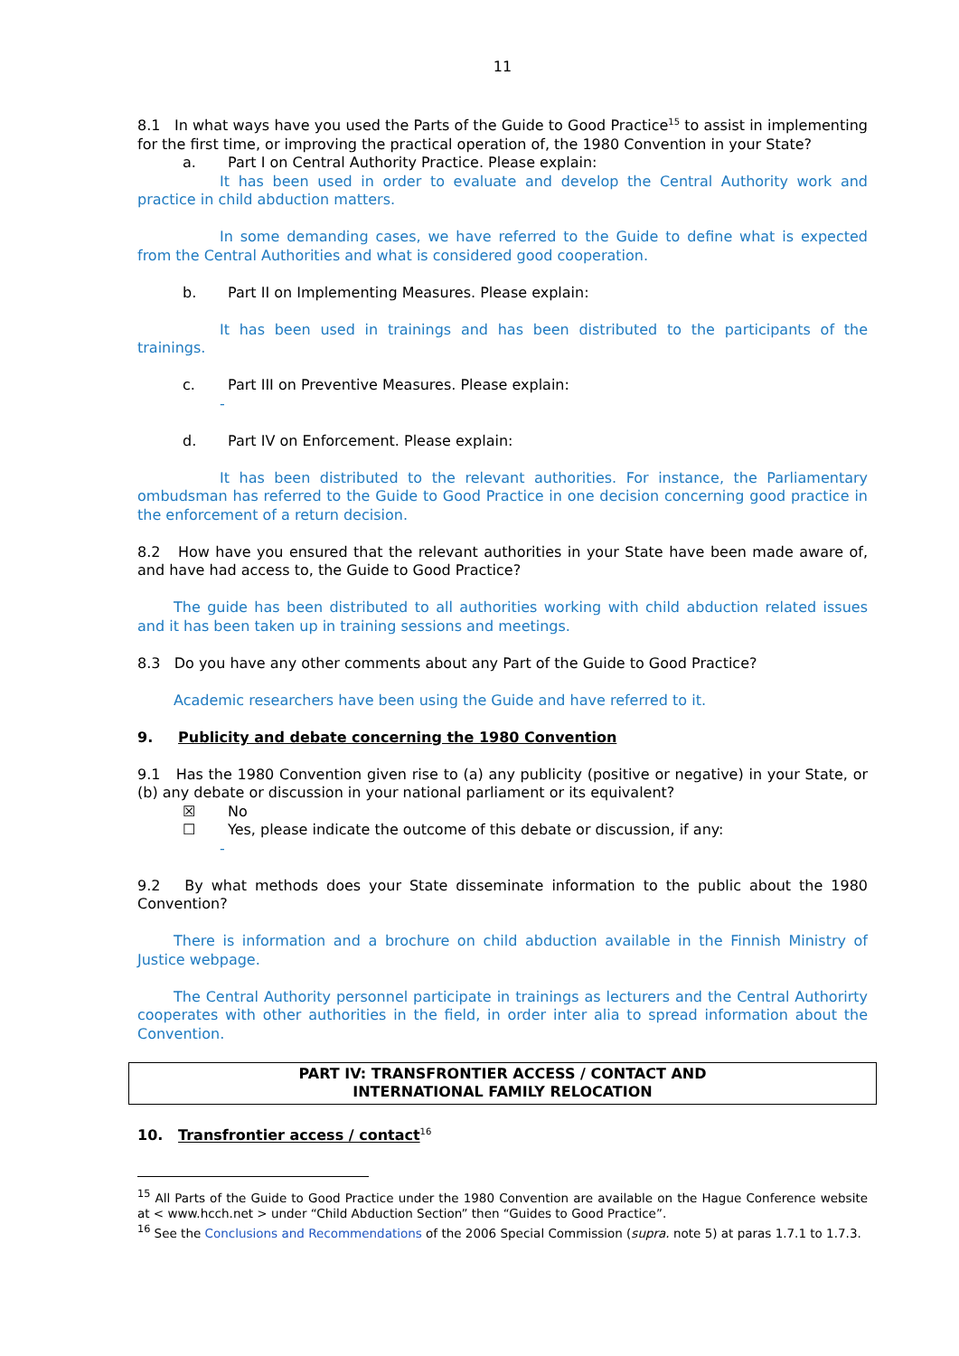11
8.1 In what ways have you used the Parts of the Guide to Good Practice<sup>15</sup> to assist in implementing for the first time, or improving the practical operation of, the 1980 Convention in your State?
a. Part I on Central Authority Practice. Please explain:
It has been used in order to evaluate and develop the Central Authority work and practice in child abduction matters.
In some demanding cases, we have referred to the Guide to define what is expected from the Central Authorities and what is considered good cooperation.
b. Part II on Implementing Measures. Please explain:
It has been used in trainings and has been distributed to the participants of the trainings.
c. Part III on Preventive Measures. Please explain:
-
d. Part IV on Enforcement. Please explain:
It has been distributed to the relevant authorities. For instance, the Parliamentary ombudsman has referred to the Guide to Good Practice in one decision concerning good practice in the enforcement of a return decision.
8.2 How have you ensured that the relevant authorities in your State have been made aware of, and have had access to, the Guide to Good Practice?
The guide has been distributed to all authorities working with child abduction related issues and it has been taken up in training sessions and meetings.
8.3 Do you have any other comments about any Part of the Guide to Good Practice?
Academic researchers have been using the Guide and have referred to it.
9. Publicity and debate concerning the 1980 Convention
9.1 Has the 1980 Convention given rise to (a) any publicity (positive or negative) in your State, or (b) any debate or discussion in your national parliament or its equivalent?
☒ No
☐ Yes, please indicate the outcome of this debate or discussion, if any:
-
9.2 By what methods does your State disseminate information to the public about the 1980 Convention?
There is information and a brochure on child abduction available in the Finnish Ministry of Justice webpage.
The Central Authority personnel participate in trainings as lecturers and the Central Authorirty cooperates with other authorities in the field, in order inter alia to spread information about the Convention.
PART IV: TRANSFRONTIER ACCESS / CONTACT AND
INTERNATIONAL FAMILY RELOCATION
10. Transfrontier access / contact<sup>16</sup>
<sup>15</sup> All Parts of the Guide to Good Practice under the 1980 Convention are available on the Hague Conference website at < www.hcch.net > under “Child Abduction Section” then “Guides to Good Practice”.
<sup>16</sup> See the Conclusions and Recommendations of the 2006 Special Commission (supra. note 5) at paras 1.7.1 to 1.7.3.